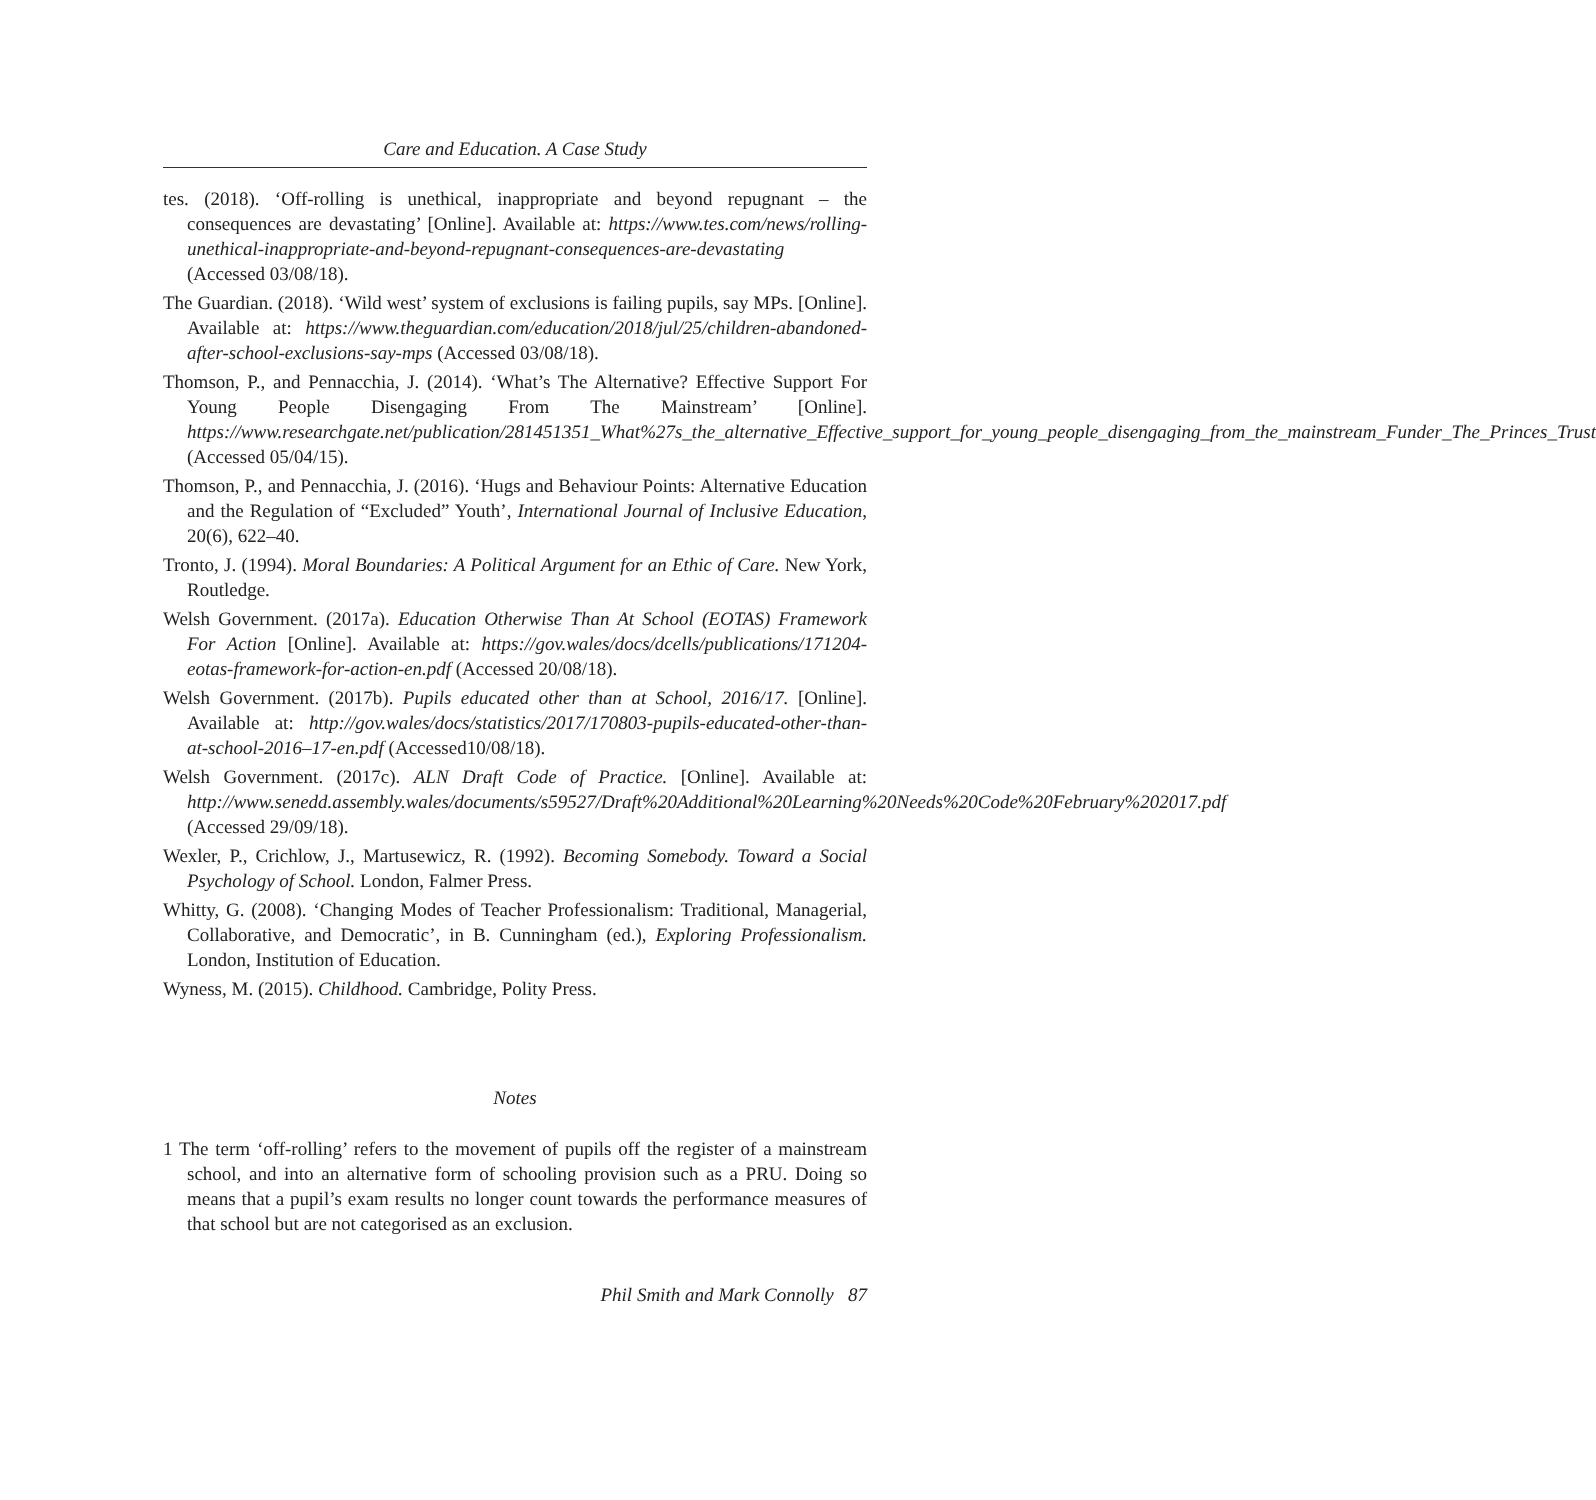Care and Education. A Case Study
tes. (2018). ‘Off-rolling is unethical, inappropriate and beyond repugnant – the consequences are devastating’ [Online]. Available at: https://www.tes.com/news/rolling-unethical-inappropriate-and-beyond-repugnant-consequences-are-devastating (Accessed 03/08/18).
The Guardian. (2018). ‘Wild west’ system of exclusions is failing pupils, say MPs. [Online]. Available at: https://www.theguardian.com/education/2018/jul/25/children-abandoned-after-school-exclusions-say-mps (Accessed 03/08/18).
Thomson, P., and Pennacchia, J. (2014). ‘What’s The Alternative? Effective Support For Young People Disengaging From The Mainstream’ [Online]. https://www.researchgate.net/publication/281451351_What%27s_the_alternative_Effective_support_for_young_people_disengaging_from_the_mainstream_Funder_The_Princes_Trust (Accessed 05/04/15).
Thomson, P., and Pennacchia, J. (2016). ‘Hugs and Behaviour Points: Alternative Education and the Regulation of “Excluded” Youth’, International Journal of Inclusive Education, 20(6), 622–40.
Tronto, J. (1994). Moral Boundaries: A Political Argument for an Ethic of Care. New York, Routledge.
Welsh Government. (2017a). Education Otherwise Than At School (EOTAS) Framework For Action [Online]. Available at: https://gov.wales/docs/dcells/publications/171204-eotas-framework-for-action-en.pdf (Accessed 20/08/18).
Welsh Government. (2017b). Pupils educated other than at School, 2016/17. [Online]. Available at: http://gov.wales/docs/statistics/2017/170803-pupils-educated-other-than-at-school-2016–17-en.pdf (Accessed10/08/18).
Welsh Government. (2017c). ALN Draft Code of Practice. [Online]. Available at: http://www.senedd.assembly.wales/documents/s59527/Draft%20Additional%20Learning%20Needs%20Code%20February%202017.pdf (Accessed 29/09/18).
Wexler, P., Crichlow, J., Martusewicz, R. (1992). Becoming Somebody. Toward a Social Psychology of School. London, Falmer Press.
Whitty, G. (2008). ‘Changing Modes of Teacher Professionalism: Traditional, Managerial, Collaborative, and Democratic’, in B. Cunningham (ed.), Exploring Professionalism. London, Institution of Education.
Wyness, M. (2015). Childhood. Cambridge, Polity Press.
Notes
1 The term ‘off-rolling’ refers to the movement of pupils off the register of a mainstream school, and into an alternative form of schooling provision such as a PRU. Doing so means that a pupil’s exam results no longer count towards the performance measures of that school but are not categorised as an exclusion.
Phil Smith and Mark Connolly 87